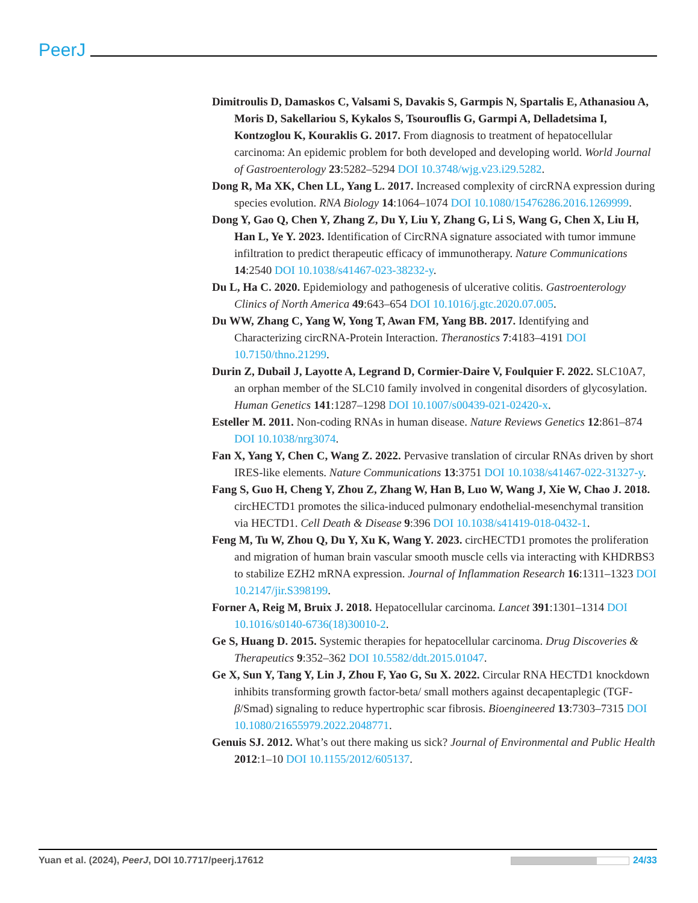PeerJ
Dimitroulis D, Damaskos C, Valsami S, Davakis S, Garmpis N, Spartalis E, Athanasiou A, Moris D, Sakellariou S, Kykalos S, Tsourouflis G, Garmpi A, Delladetsima I, Kontzoglou K, Kouraklis G. 2017. From diagnosis to treatment of hepatocellular carcinoma: An epidemic problem for both developed and developing world. World Journal of Gastroenterology 23:5282–5294 DOI 10.3748/wjg.v23.i29.5282.
Dong R, Ma XK, Chen LL, Yang L. 2017. Increased complexity of circRNA expression during species evolution. RNA Biology 14:1064–1074 DOI 10.1080/15476286.2016.1269999.
Dong Y, Gao Q, Chen Y, Zhang Z, Du Y, Liu Y, Zhang G, Li S, Wang G, Chen X, Liu H, Han L, Ye Y. 2023. Identification of CircRNA signature associated with tumor immune infiltration to predict therapeutic efficacy of immunotherapy. Nature Communications 14:2540 DOI 10.1038/s41467-023-38232-y.
Du L, Ha C. 2020. Epidemiology and pathogenesis of ulcerative colitis. Gastroenterology Clinics of North America 49:643–654 DOI 10.1016/j.gtc.2020.07.005.
Du WW, Zhang C, Yang W, Yong T, Awan FM, Yang BB. 2017. Identifying and Characterizing circRNA-Protein Interaction. Theranostics 7:4183–4191 DOI 10.7150/thno.21299.
Durin Z, Dubail J, Layotte A, Legrand D, Cormier-Daire V, Foulquier F. 2022. SLC10A7, an orphan member of the SLC10 family involved in congenital disorders of glycosylation. Human Genetics 141:1287–1298 DOI 10.1007/s00439-021-02420-x.
Esteller M. 2011. Non-coding RNAs in human disease. Nature Reviews Genetics 12:861–874 DOI 10.1038/nrg3074.
Fan X, Yang Y, Chen C, Wang Z. 2022. Pervasive translation of circular RNAs driven by short IRES-like elements. Nature Communications 13:3751 DOI 10.1038/s41467-022-31327-y.
Fang S, Guo H, Cheng Y, Zhou Z, Zhang W, Han B, Luo W, Wang J, Xie W, Chao J. 2018. circHECTD1 promotes the silica-induced pulmonary endothelial-mesenchymal transition via HECTD1. Cell Death & Disease 9:396 DOI 10.1038/s41419-018-0432-1.
Feng M, Tu W, Zhou Q, Du Y, Xu K, Wang Y. 2023. circHECTD1 promotes the proliferation and migration of human brain vascular smooth muscle cells via interacting with KHDRBS3 to stabilize EZH2 mRNA expression. Journal of Inflammation Research 16:1311–1323 DOI 10.2147/jir.S398199.
Forner A, Reig M, Bruix J. 2018. Hepatocellular carcinoma. Lancet 391:1301–1314 DOI 10.1016/s0140-6736(18)30010-2.
Ge S, Huang D. 2015. Systemic therapies for hepatocellular carcinoma. Drug Discoveries & Therapeutics 9:352–362 DOI 10.5582/ddt.2015.01047.
Ge X, Sun Y, Tang Y, Lin J, Zhou F, Yao G, Su X. 2022. Circular RNA HECTD1 knockdown inhibits transforming growth factor-beta/ small mothers against decapentaplegic (TGF-β/Smad) signaling to reduce hypertrophic scar fibrosis. Bioengineered 13:7303–7315 DOI 10.1080/21655979.2022.2048771.
Genuis SJ. 2012. What’s out there making us sick? Journal of Environmental and Public Health 2012:1–10 DOI 10.1155/2012/605137.
Yuan et al. (2024), PeerJ, DOI 10.7717/peerj.17612 24/33